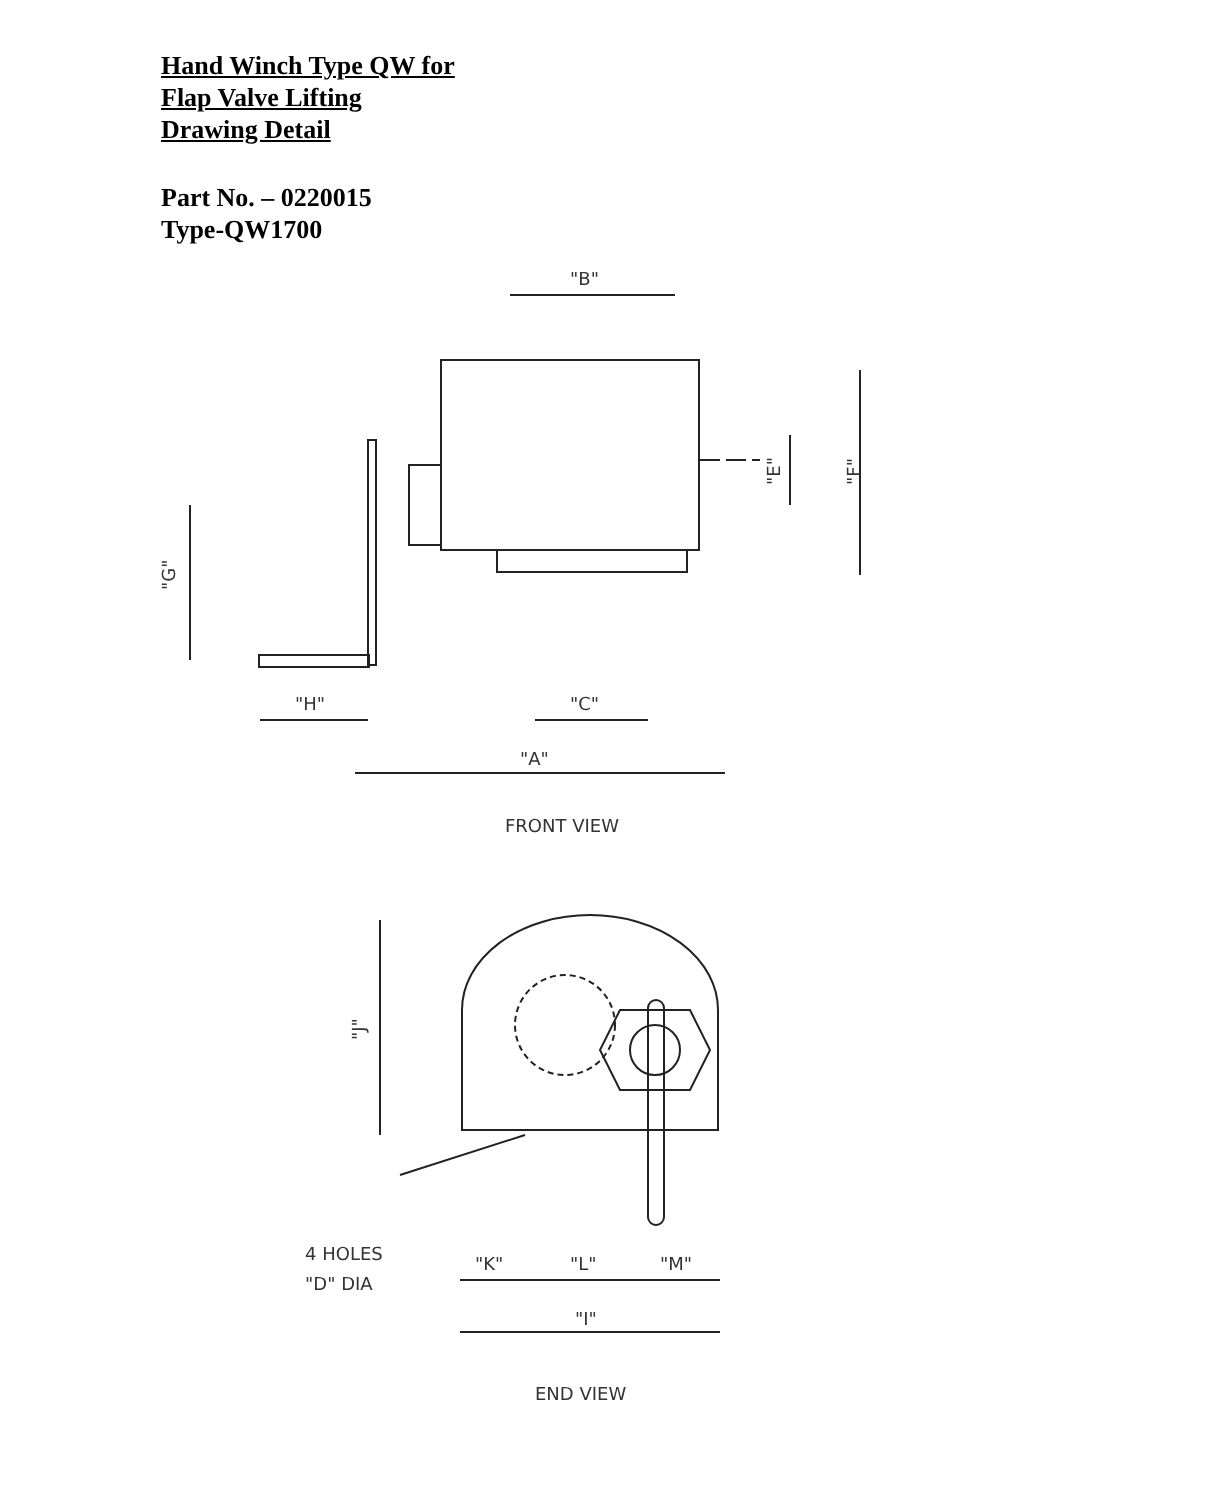Hand Winch Type QW for
Flap Valve Lifting
Drawing Detail
Part No. – 0220015
Type-QW1700
"B"
"E"
"F"
"G"
"H"
"C"
"A"
FRONT VIEW
"J"
4 HOLES
"D" DIA
"K"
"L"
"M"
"I"
END VIEW